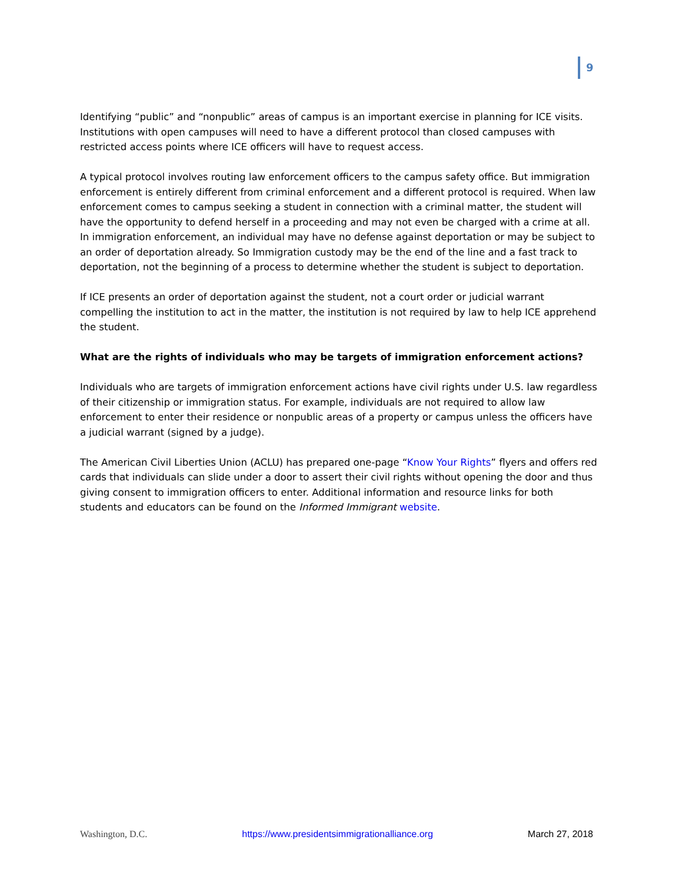9
Identifying “public” and “nonpublic” areas of campus is an important exercise in planning for ICE visits. Institutions with open campuses will need to have a different protocol than closed campuses with restricted access points where ICE officers will have to request access.
A typical protocol involves routing law enforcement officers to the campus safety office. But immigration enforcement is entirely different from criminal enforcement and a different protocol is required. When law enforcement comes to campus seeking a student in connection with a criminal matter, the student will have the opportunity to defend herself in a proceeding and may not even be charged with a crime at all. In immigration enforcement, an individual may have no defense against deportation or may be subject to an order of deportation already. So Immigration custody may be the end of the line and a fast track to deportation, not the beginning of a process to determine whether the student is subject to deportation.
If ICE presents an order of deportation against the student, not a court order or judicial warrant compelling the institution to act in the matter, the institution is not required by law to help ICE apprehend the student.
What are the rights of individuals who may be targets of immigration enforcement actions?
Individuals who are targets of immigration enforcement actions have civil rights under U.S. law regardless of their citizenship or immigration status. For example, individuals are not required to allow law enforcement to enter their residence or nonpublic areas of a property or campus unless the officers have a judicial warrant (signed by a judge).
The American Civil Liberties Union (ACLU) has prepared one-page “Know Your Rights” flyers and offers red cards that individuals can slide under a door to assert their civil rights without opening the door and thus giving consent to immigration officers to enter. Additional information and resource links for both students and educators can be found on the Informed Immigrant website.
Washington, D.C. https://www.presidentsimmigrationalliance.org March 27, 2018